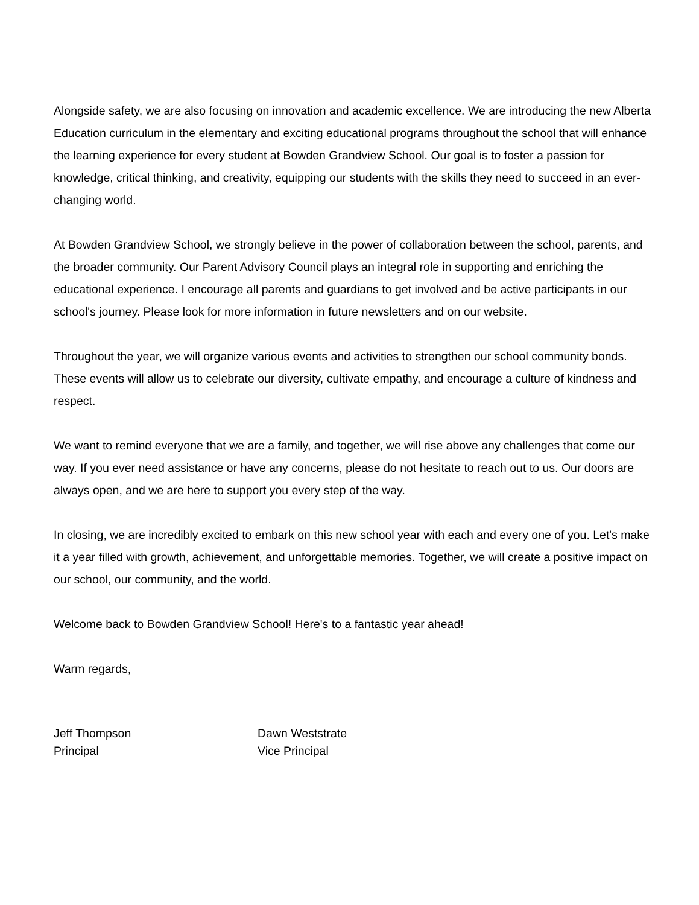Alongside safety, we are also focusing on innovation and academic excellence. We are introducing the new Alberta Education curriculum in the elementary and exciting educational programs throughout the school that will enhance the learning experience for every student at Bowden Grandview School. Our goal is to foster a passion for knowledge, critical thinking, and creativity, equipping our students with the skills they need to succeed in an ever-changing world.
At Bowden Grandview School, we strongly believe in the power of collaboration between the school, parents, and the broader community. Our Parent Advisory Council plays an integral role in supporting and enriching the educational experience. I encourage all parents and guardians to get involved and be active participants in our school's journey. Please look for more information in future newsletters and on our website.
Throughout the year, we will organize various events and activities to strengthen our school community bonds. These events will allow us to celebrate our diversity, cultivate empathy, and encourage a culture of kindness and respect.
We want to remind everyone that we are a family, and together, we will rise above any challenges that come our way. If you ever need assistance or have any concerns, please do not hesitate to reach out to us. Our doors are always open, and we are here to support you every step of the way.
In closing, we are incredibly excited to embark on this new school year with each and every one of you. Let's make it a year filled with growth, achievement, and unforgettable memories. Together, we will create a positive impact on our school, our community, and the world.
Welcome back to Bowden Grandview School! Here's to a fantastic year ahead!
Warm regards,
Jeff Thompson
Principal
Dawn Weststrate
Vice Principal